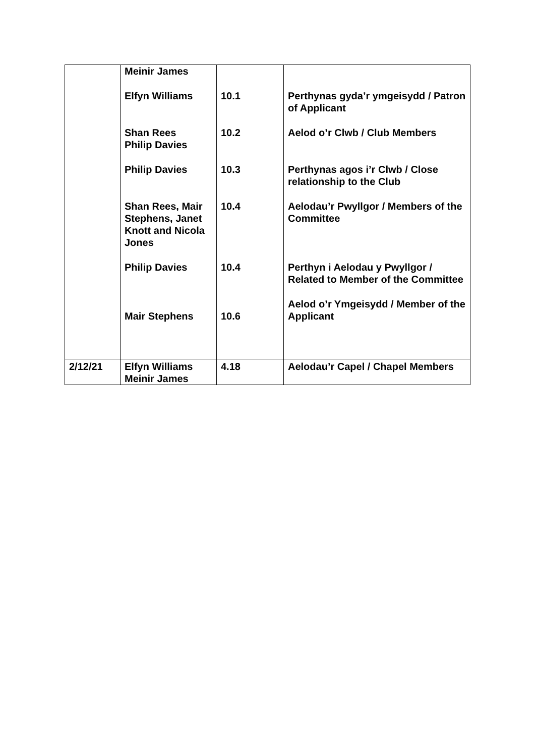| | Meinir James Elfyn Williams Shan Rees Philip Davies Philip Davies Shan Rees, Mair Stephens, Janet Knott and Nicola Jones Philip Davies Mair Stephens | 10.1 10.2 10.3 10.4 10.4 10.6 | Perthynas gyda’r ymgeisydd / Patron of Applicant Aelod o’r Clwb / Club Members Perthynas agos i’r Clwb / Close relationship to the Club Aelodau’r Pwyllgor / Members of the Committee Perthyn i Aelodau y Pwyllgor / Related to Member of the Committee Aelod o’r Ymgeisydd / Member of the Applicant |
| 2/12/21 | Elfyn Williams Meinir James | 4.18 | Aelodau’r Capel / Chapel Members |